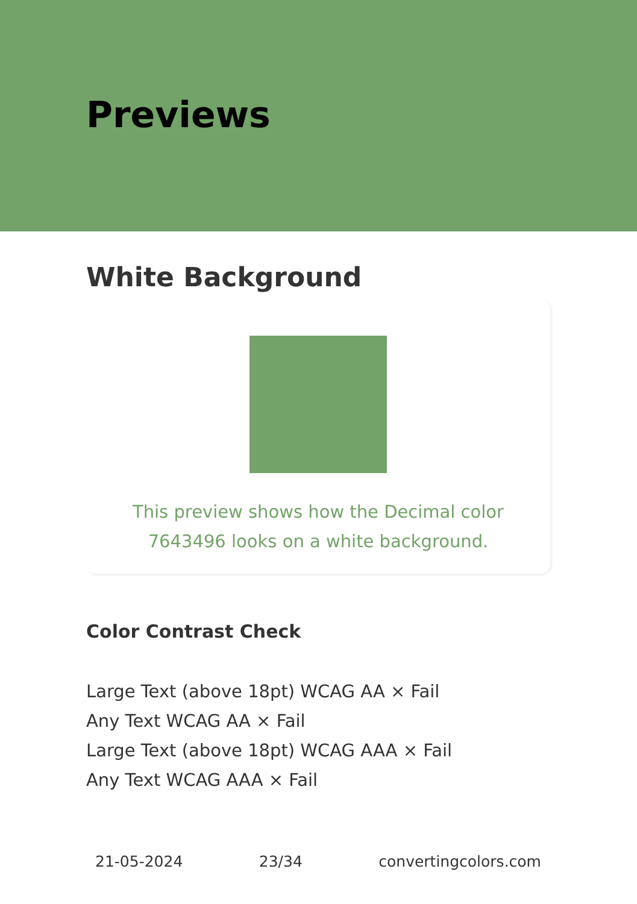Previews
White Background
This preview shows how the Decimal color 7643496 looks on a white background.
Color Contrast Check
Large Text (above 18pt) WCAG AA × Fail
Any Text WCAG AA × Fail
Large Text (above 18pt) WCAG AAA × Fail
Any Text WCAG AAA × Fail
21-05-2024 23/34 convertingcolors.com